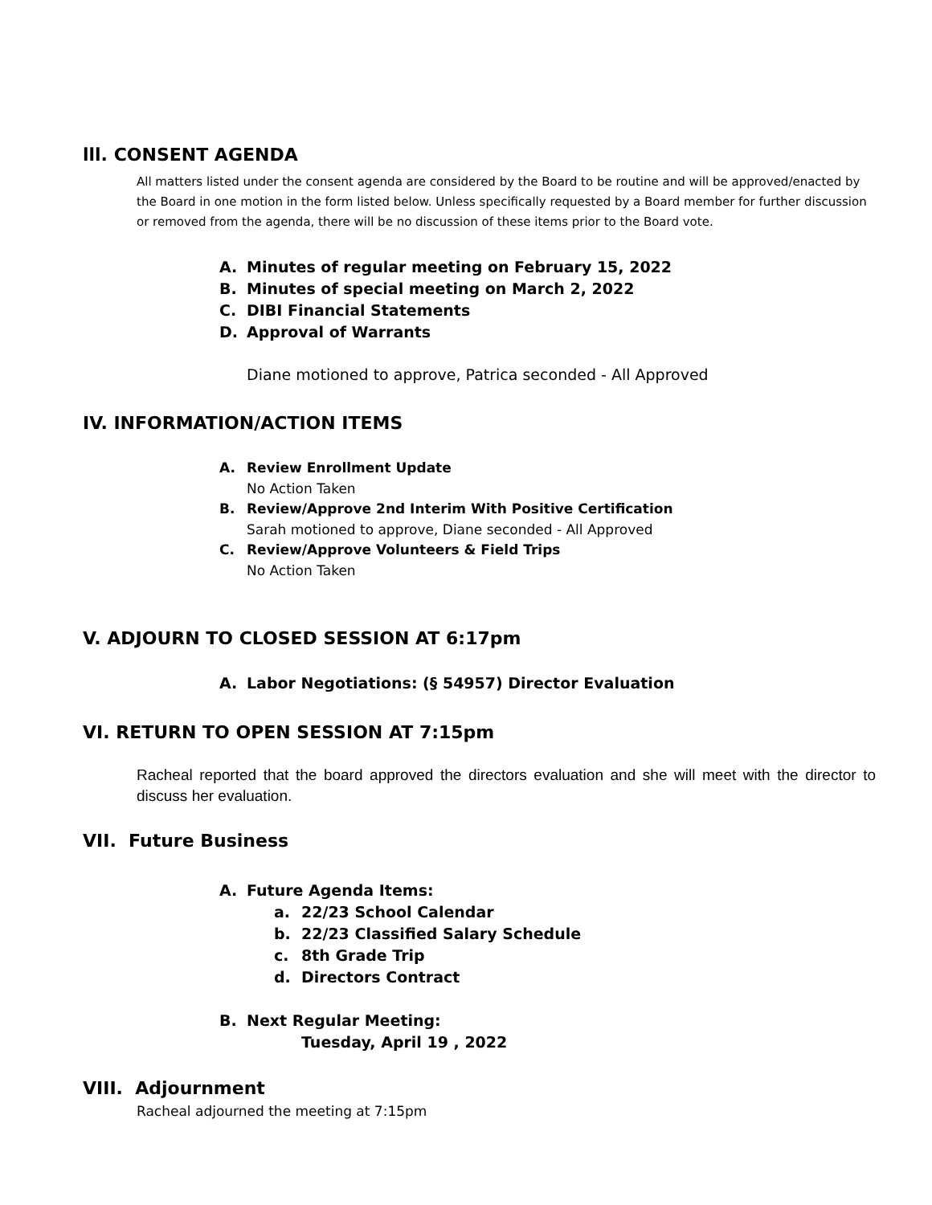lll. CONSENT AGENDA
All matters listed under the consent agenda are considered by the Board to be routine and will be approved/enacted by the Board in one motion in the form listed below. Unless specifically requested by a Board member for further discussion or removed from the agenda, there will be no discussion of these items prior to the Board vote.
A. Minutes of regular meeting on February 15, 2022
B. Minutes of special meeting on March 2, 2022
C. DIBI Financial Statements
D. Approval of Warrants
Diane motioned to approve, Patrica seconded - All Approved
IV. INFORMATION/ACTION ITEMS
A. Review Enrollment Update
No Action Taken
B. Review/Approve 2nd Interim With Positive Certification
Sarah motioned to approve, Diane seconded - All Approved
C. Review/Approve Volunteers & Field Trips
No Action Taken
V. ADJOURN TO CLOSED SESSION AT 6:17pm
A. Labor Negotiations: (§ 54957) Director Evaluation
VI. RETURN TO OPEN SESSION AT 7:15pm
Racheal reported that the board approved the directors evaluation and she will meet with the director to discuss her evaluation.
VII. Future Business
A. Future Agenda Items:
a. 22/23 School Calendar
b. 22/23 Classified Salary Schedule
c. 8th Grade Trip
d. Directors Contract
B. Next Regular Meeting:
Tuesday, April 19 , 2022
VIII. Adjournment
Racheal adjourned the meeting at 7:15pm